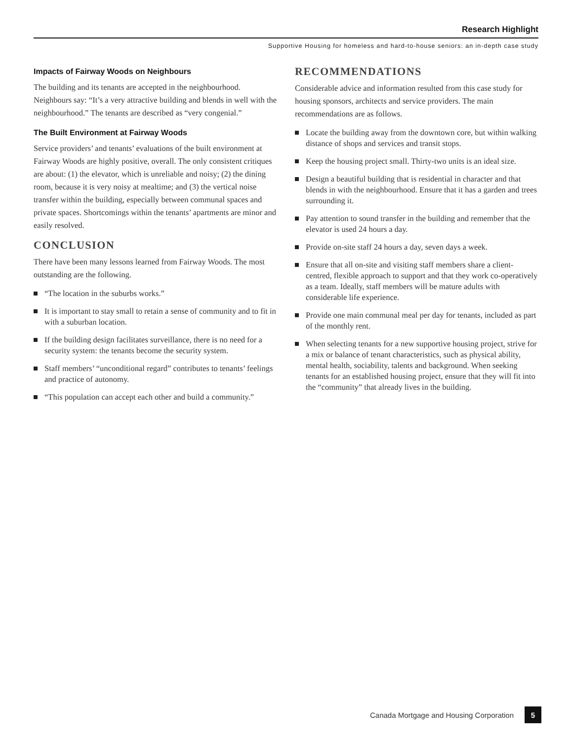Research Highlight
Supportive Housing for homeless and hard-to-house seniors: an in-depth case study
Impacts of Fairway Woods on Neighbours
The building and its tenants are accepted in the neighbourhood. Neighbours say: “It’s a very attractive building and blends in well with the neighbourhood.” The tenants are described as “very congenial.”
The Built Environment at Fairway Woods
Service providers’ and tenants’ evaluations of the built environment at Fairway Woods are highly positive, overall. The only consistent critiques are about: (1) the elevator, which is unreliable and noisy; (2) the dining room, because it is very noisy at mealtime; and (3) the vertical noise transfer within the building, especially between communal spaces and private spaces. Shortcomings within the tenants’ apartments are minor and easily resolved.
CONCLUSION
There have been many lessons learned from Fairway Woods. The most outstanding are the following.
“The location in the suburbs works.”
It is important to stay small to retain a sense of community and to fit in with a suburban location.
If the building design facilitates surveillance, there is no need for a security system: the tenants become the security system.
Staff members’ “unconditional regard” contributes to tenants’ feelings and practice of autonomy.
“This population can accept each other and build a community.”
RECOMMENDATIONS
Considerable advice and information resulted from this case study for housing sponsors, architects and service providers. The main recommendations are as follows.
Locate the building away from the downtown core, but within walking distance of shops and services and transit stops.
Keep the housing project small. Thirty-two units is an ideal size.
Design a beautiful building that is residential in character and that blends in with the neighbourhood. Ensure that it has a garden and trees surrounding it.
Pay attention to sound transfer in the building and remember that the elevator is used 24 hours a day.
Provide on-site staff 24 hours a day, seven days a week.
Ensure that all on-site and visiting staff members share a client-centred, flexible approach to support and that they work co-operatively as a team. Ideally, staff members will be mature adults with considerable life experience.
Provide one main communal meal per day for tenants, included as part of the monthly rent.
When selecting tenants for a new supportive housing project, strive for a mix or balance of tenant characteristics, such as physical ability, mental health, sociability, talents and background. When seeking tenants for an established housing project, ensure that they will fit into the “community” that already lives in the building.
Canada Mortgage and Housing Corporation 5